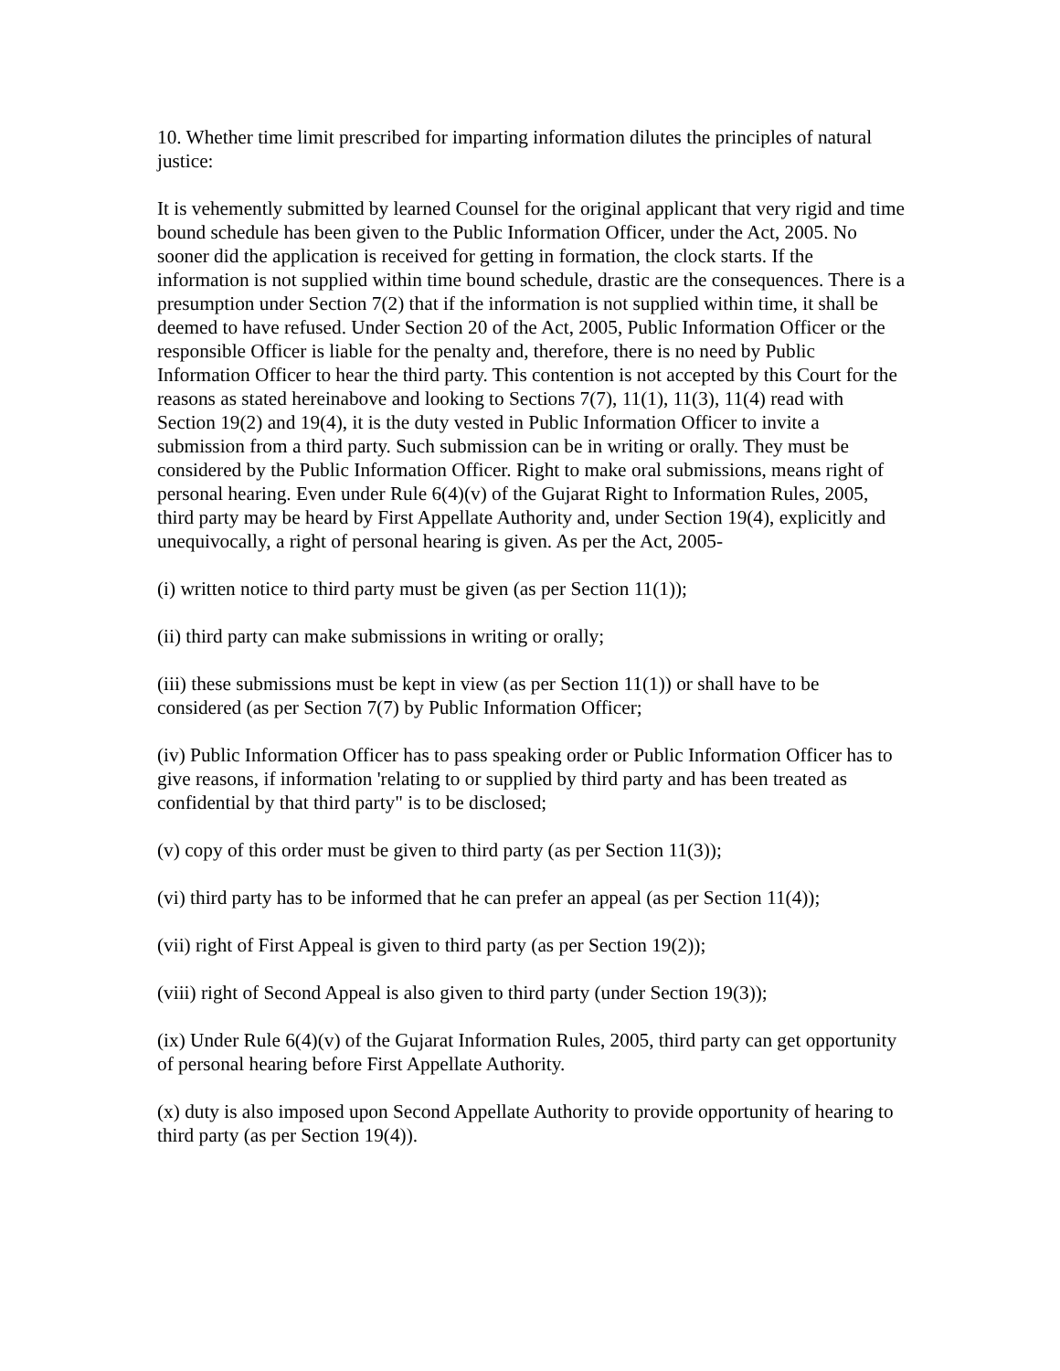10. Whether time limit prescribed for imparting information dilutes the principles of natural justice:
It is vehemently submitted by learned Counsel for the original applicant that very rigid and time bound schedule has been given to the Public Information Officer, under the Act, 2005. No sooner did the application is received for getting in formation, the clock starts. If the information is not supplied within time bound schedule, drastic are the consequences. There is a presumption under Section 7(2) that if the information is not supplied within time, it shall be deemed to have refused. Under Section 20 of the Act, 2005, Public Information Officer or the responsible Officer is liable for the penalty and, therefore, there is no need by Public Information Officer to hear the third party. This contention is not accepted by this Court for the reasons as stated hereinabove and looking to Sections 7(7), 11(1), 11(3), 11(4) read with Section 19(2) and 19(4), it is the duty vested in Public Information Officer to invite a submission from a third party. Such submission can be in writing or orally. They must be considered by the Public Information Officer. Right to make oral submissions, means right of personal hearing. Even under Rule 6(4)(v) of the Gujarat Right to Information Rules, 2005, third party may be heard by First Appellate Authority and, under Section 19(4), explicitly and unequivocally, a right of personal hearing is given. As per the Act, 2005-
(i) written notice to third party must be given (as per Section 11(1));
(ii) third party can make submissions in writing or orally;
(iii) these submissions must be kept in view (as per Section 11(1)) or shall have to be considered (as per Section 7(7) by Public Information Officer;
(iv) Public Information Officer has to pass speaking order or Public Information Officer has to give reasons, if information 'relating to or supplied by third party and has been treated as confidential by that third party" is to be disclosed;
(v) copy of this order must be given to third party (as per Section 11(3));
(vi) third party has to be informed that he can prefer an appeal (as per Section 11(4));
(vii) right of First Appeal is given to third party (as per Section 19(2));
(viii) right of Second Appeal is also given to third party (under Section 19(3));
(ix) Under Rule 6(4)(v) of the Gujarat Information Rules, 2005, third party can get opportunity of personal hearing before First Appellate Authority.
(x) duty is also imposed upon Second Appellate Authority to provide opportunity of hearing to third party (as per Section 19(4)).